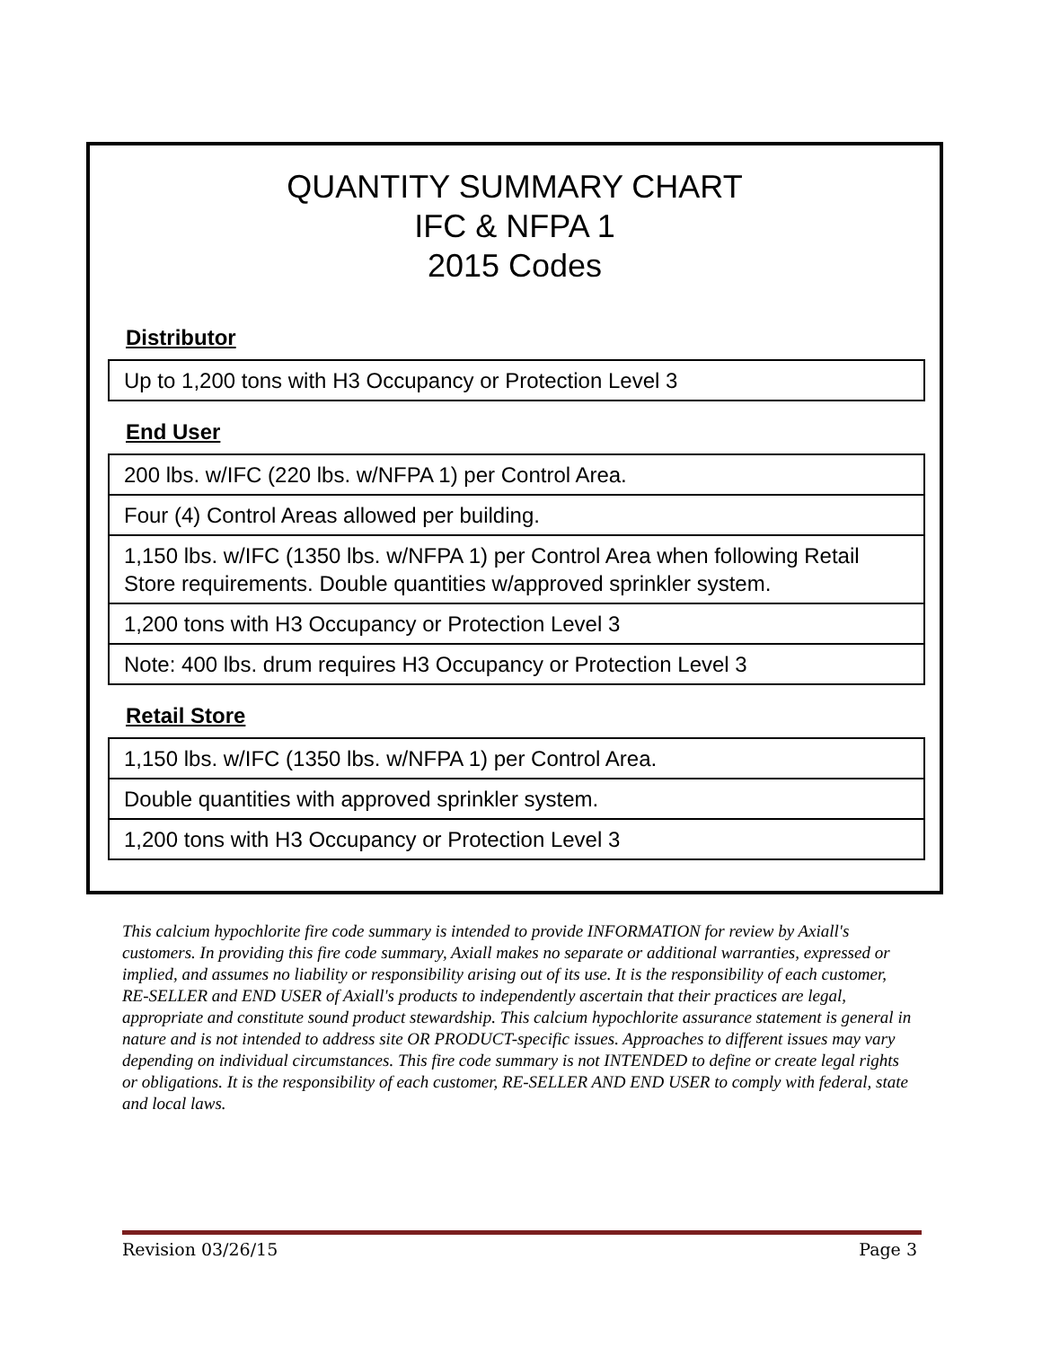QUANTITY SUMMARY CHART
IFC & NFPA 1
2015 Codes
Distributor
Up to 1,200 tons with H3 Occupancy or Protection Level 3
End User
200 lbs. w/IFC (220 lbs. w/NFPA 1) per Control Area.
Four (4) Control Areas allowed per building.
1,150 lbs. w/IFC (1350 lbs. w/NFPA 1) per Control Area when following Retail Store requirements. Double quantities w/approved sprinkler system.
1,200 tons with H3 Occupancy or Protection Level 3
Note: 400 lbs. drum requires H3 Occupancy or Protection Level 3
Retail Store
1,150 lbs. w/IFC (1350 lbs. w/NFPA 1) per Control Area.
Double quantities with approved sprinkler system.
1,200 tons with H3 Occupancy or Protection Level 3
This calcium hypochlorite fire code summary is intended to provide INFORMATION for review by Axiall's customers. In providing this fire code summary, Axiall makes no separate or additional warranties, expressed or implied, and assumes no liability or responsibility arising out of its use. It is the responsibility of each customer, RE-SELLER and END USER of Axiall's products to independently ascertain that their practices are legal, appropriate and constitute sound product stewardship. This calcium hypochlorite assurance statement is general in nature and is not intended to address site OR PRODUCT-specific issues. Approaches to different issues may vary depending on individual circumstances. This fire code summary is not INTENDED to define or create legal rights or obligations. It is the responsibility of each customer, RE-SELLER AND END USER to comply with federal, state and local laws.
Revision 03/26/15 Page 3